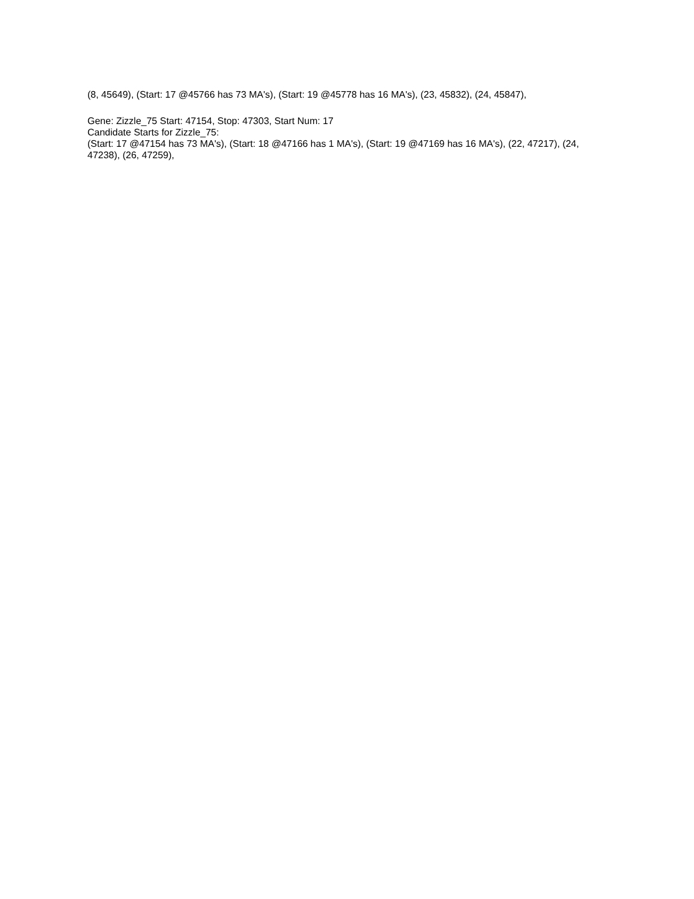(8, 45649), (Start: 17 @45766 has 73 MA's), (Start: 19 @45778 has 16 MA's), (23, 45832), (24, 45847),
Gene: Zizzle_75 Start: 47154, Stop: 47303, Start Num: 17
Candidate Starts for Zizzle_75:
(Start: 17 @47154 has 73 MA's), (Start: 18 @47166 has 1 MA's), (Start: 19 @47169 has 16 MA's), (22, 47217), (24, 47238), (26, 47259),